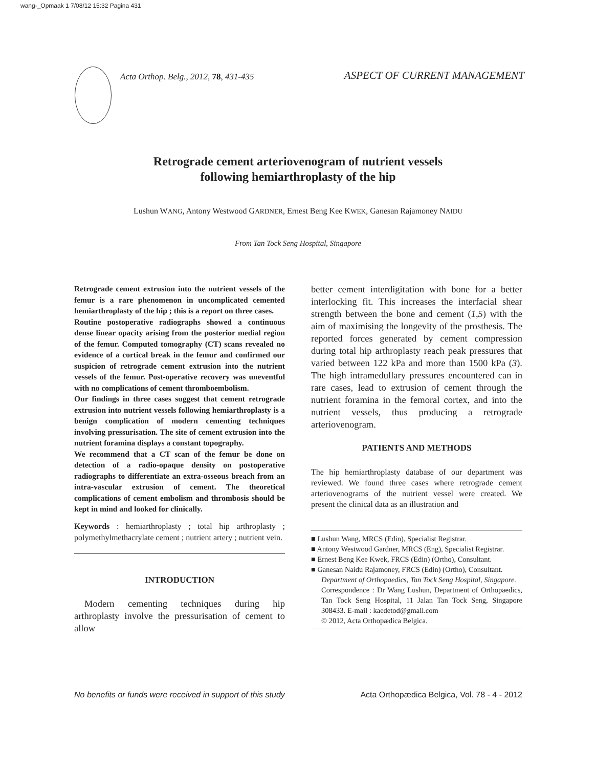wang-_Opmaak 1 7/08/12 15:32 Pagina 431
Acta Orthop. Belg., 2012, 78, 431-435 ASPECT OF CURRENT MANAGEMENT
Retrograde cement arteriovenogram of nutrient vessels
following hemiarthroplasty of the hip
Lushun WANG, Antony Westwood GARDNER, Ernest Beng Kee KWEK, Ganesan Rajamoney NAIDU
From Tan Tock Seng Hospital, Singapore
Retrograde cement extrusion into the nutrient vessels of the femur is a rare phenomenon in uncomplicated cemented hemiarthroplasty of the hip ; this is a report on three cases.
Routine postoperative radiographs showed a continuous dense linear opacity arising from the posterior medial region of the femur. Computed tomography (CT) scans revealed no evidence of a cortical break in the femur and confirmed our suspicion of retrograde cement extrusion into the nutrient vessels of the femur. Post-operative recovery was uneventful with no complications of cement thromboembolism.
Our findings in three cases suggest that cement retrograde extrusion into nutrient vessels following hemiarthroplasty is a benign complication of modern cementing techniques involving pressurisation. The site of cement extrusion into the nutrient foramina displays a constant topography.
We recommend that a CT scan of the femur be done on detection of a radio-opaque density on postoperative radiographs to differentiate an extra-osseous breach from an intra-vascular extrusion of cement. The theoretical complications of cement embolism and thrombosis should be kept in mind and looked for clinically.
Keywords : hemiarthroplasty ; total hip arthroplasty ; polymethylmethacrylate cement ; nutrient artery ; nutrient vein.
INTRODUCTION
Modern cementing techniques during hip arthroplasty involve the pressurisation of cement to allow
better cement interdigitation with bone for a better interlocking fit. This increases the interfacial shear strength between the bone and cement (1,5) with the aim of maximising the longevity of the prosthesis. The reported forces generated by cement compression during total hip arthroplasty reach peak pressures that varied between 122 kPa and more than 1500 kPa (3). The high intramedullary pressures encountered can in rare cases, lead to extrusion of cement through the nutrient foramina in the femoral cortex, and into the nutrient vessels, thus producing a retrograde arteriovenogram.
PATIENTS AND METHODS
The hip hemiarthroplasty database of our department was reviewed. We found three cases where retrograde cement arteriovenograms of the nutrient vessel were created. We present the clinical data as an illustration and
■ Lushun Wang, MRCS (Edin), Specialist Registrar.
■ Antony Westwood Gardner, MRCS (Eng), Specialist Registrar.
■ Ernest Beng Kee Kwek, FRCS (Edin) (Ortho), Consultant.
■ Ganesan Naidu Rajamoney, FRCS (Edin) (Ortho), Consultant.
Department of Orthopaedics, Tan Tock Seng Hospital, Singapore.
Correspondence : Dr Wang Lushun, Department of Orthopaedics, Tan Tock Seng Hospital, 11 Jalan Tan Tock Seng, Singapore 308433. E-mail : kaedetod@gmail.com
© 2012, Acta Orthopædica Belgica.
No benefits or funds were received in support of this study Acta Orthopædica Belgica, Vol. 78 - 4 - 2012